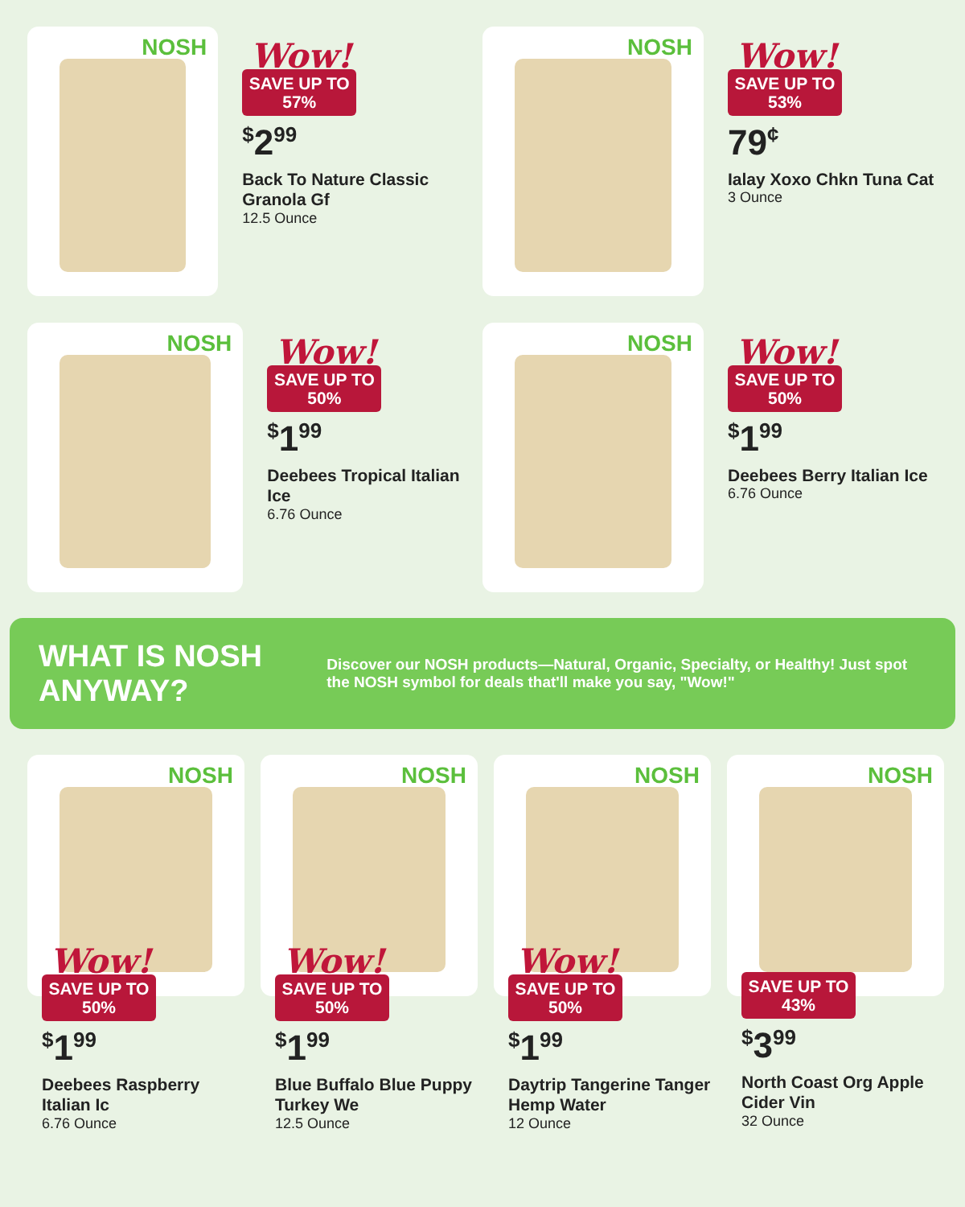NOSH
Wow!
SAVE UP TO
57%
<sup>$</sup>2<sup>99</sup>
Back To Nature Classic Granola Gf
12.5 Ounce
NOSH
Wow!
SAVE UP TO
53%
79<sup>¢</sup>
Ialay Xoxo Chkn Tuna Cat
3 Ounce
NOSH
Wow!
SAVE UP TO
50%
<sup>$</sup>1<sup>99</sup>
Deebees Tropical Italian Ice
6.76 Ounce
NOSH
Wow!
SAVE UP TO
50%
<sup>$</sup>1<sup>99</sup>
Deebees Berry Italian Ice
6.76 Ounce
WHAT IS NOSH ANYWAY?
Discover our NOSH products—Natural, Organic, Specialty, or Healthy! Just spot the NOSH symbol for deals that'll make you say, "Wow!"
NOSH
Wow!
SAVE UP TO
50%
<sup>$</sup>1<sup>99</sup>
Deebees Raspberry Italian Ic
6.76 Ounce
NOSH
Wow!
SAVE UP TO
50%
<sup>$</sup>1<sup>99</sup>
Blue Buffalo Blue Puppy Turkey We
12.5 Ounce
NOSH
Wow!
SAVE UP TO
50%
<sup>$</sup>1<sup>99</sup>
Daytrip Tangerine Tanger Hemp Water
12 Ounce
NOSH
SAVE UP TO
43%
<sup>$</sup>3<sup>99</sup>
North Coast Org Apple Cider Vin
32 Ounce